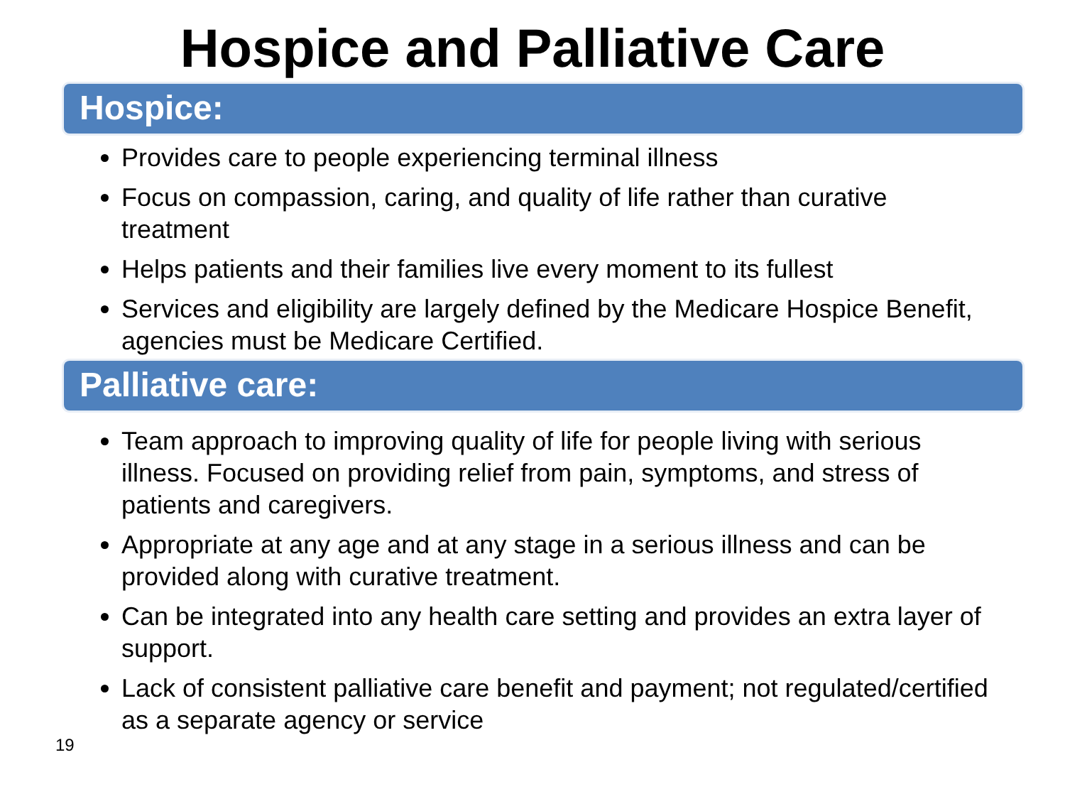Hospice and Palliative Care
Hospice:
Provides care to people experiencing terminal illness
Focus on compassion, caring, and quality of life rather than curative treatment
Helps patients and their families live every moment to its fullest
Services and eligibility are largely defined by the Medicare Hospice Benefit, agencies must be Medicare Certified.
Palliative care:
Team approach to improving quality of life for people living with serious illness. Focused on providing relief from pain, symptoms, and stress of patients and caregivers.
Appropriate at any age and at any stage in a serious illness and can be provided along with curative treatment.
Can be integrated into any health care setting and provides an extra layer of support.
Lack of consistent palliative care benefit and payment; not regulated/certified as a separate agency or service
19